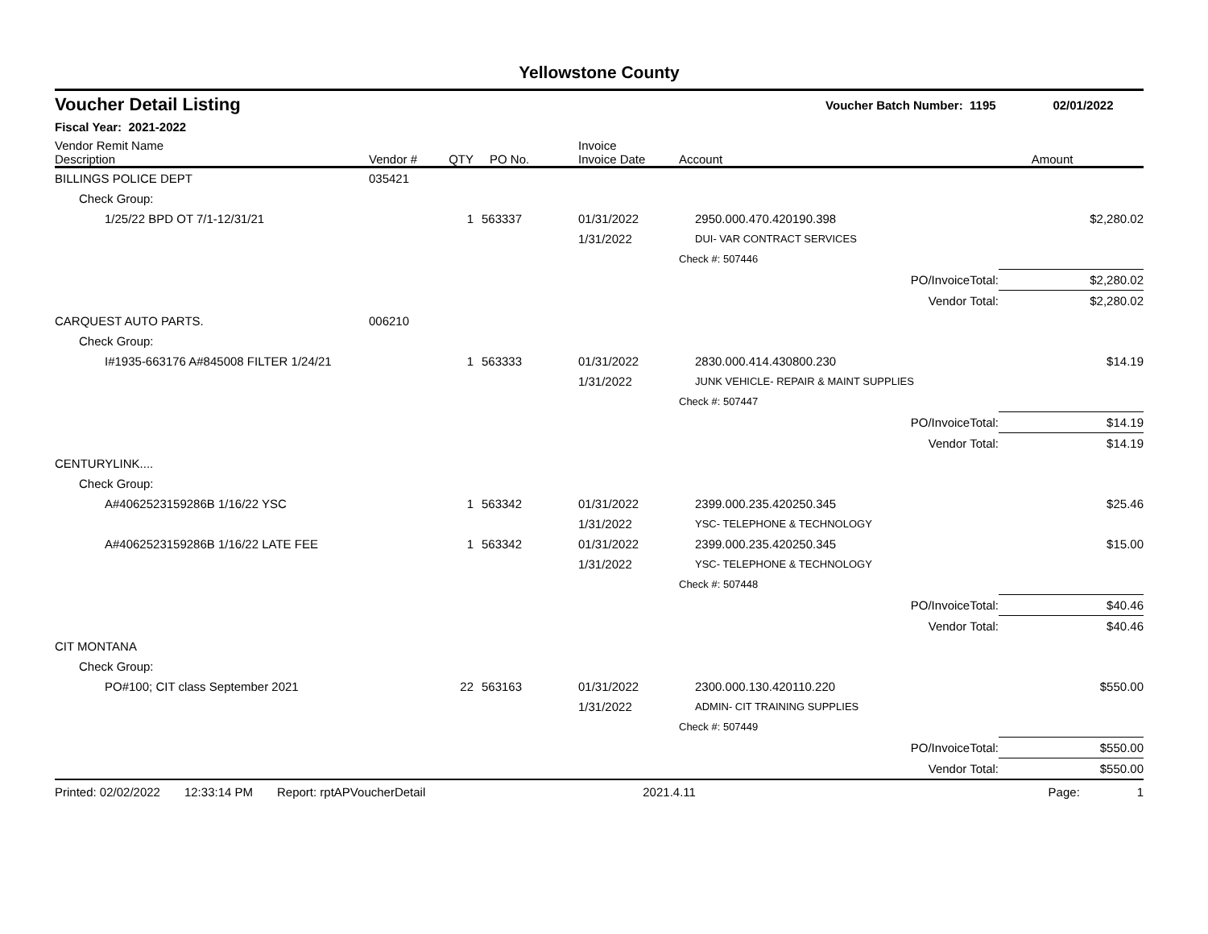Yellowstone County
Voucher Detail Listing Voucher Batch Number: 1195 02/01/2022
Fiscal Year: 2021-2022
| Vendor Remit Name Description | Vendor # | QTY | PO No. | Invoice Invoice Date | Account | Amount |
| --- | --- | --- | --- | --- | --- | --- |
| BILLINGS POLICE DEPT | 035421 | | | | | |
| Check Group: | | | | | | |
| 1/25/22 BPD OT 7/1-12/31/21 | | 1 | 563337 | 01/31/2022 | 2950.000.470.420190.398 | $2,280.02 |
| | | | | 1/31/2022 | DUI- VAR CONTRACT SERVICES | |
| | | | | | Check #: 507446 | |
| | | | | | PO/InvoiceTotal: | $2,280.02 |
| | | | | | Vendor Total: | $2,280.02 |
| CARQUEST AUTO PARTS. | 006210 | | | | | |
| Check Group: | | | | | | |
| I#1935-663176 A#845008 FILTER 1/24/21 | | 1 | 563333 | 01/31/2022 | 2830.000.414.430800.230 | $14.19 |
| | | | | 1/31/2022 | JUNK VEHICLE- REPAIR & MAINT SUPPLIES | |
| | | | | | Check #: 507447 | |
| | | | | | PO/InvoiceTotal: | $14.19 |
| | | | | | Vendor Total: | $14.19 |
| CENTURYLINK.... | | | | | | |
| Check Group: | | | | | | |
| A#4062523159286B 1/16/22 YSC | | 1 | 563342 | 01/31/2022 | 2399.000.235.420250.345 | $25.46 |
| | | | | 1/31/2022 | YSC- TELEPHONE & TECHNOLOGY | |
| A#4062523159286B 1/16/22 LATE FEE | | 1 | 563342 | 01/31/2022 | 2399.000.235.420250.345 | $15.00 |
| | | | | 1/31/2022 | YSC- TELEPHONE & TECHNOLOGY | |
| | | | | | Check #: 507448 | |
| | | | | | PO/InvoiceTotal: | $40.46 |
| | | | | | Vendor Total: | $40.46 |
| CIT MONTANA | | | | | | |
| Check Group: | | | | | | |
| PO#100; CIT class September 2021 | | 22 | 563163 | 01/31/2022 | 2300.000.130.420110.220 | $550.00 |
| | | | | 1/31/2022 | ADMIN- CIT TRAINING SUPPLIES | |
| | | | | | Check #: 507449 | |
| | | | | | PO/InvoiceTotal: | $550.00 |
| | | | | | Vendor Total: | $550.00 |
Printed: 02/02/2022 12:33:14 PM Report: rptAPVoucherDetail 2021.4.11 Page: 1